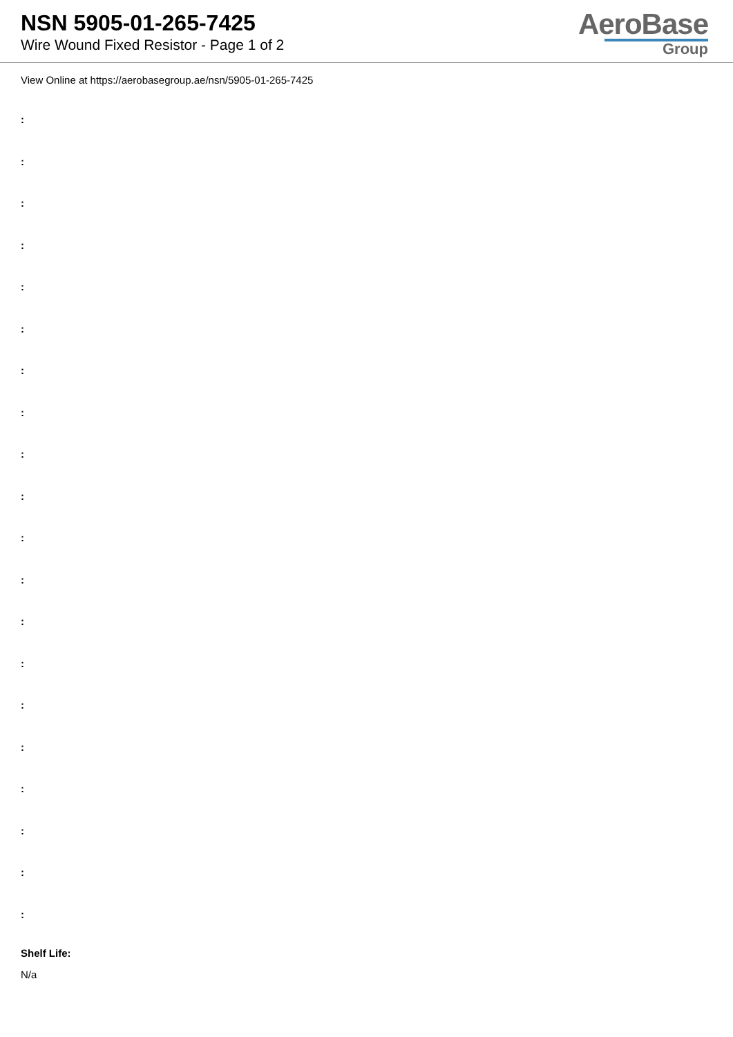NSN 5905-01-265-7425
Wire Wound Fixed Resistor - Page 1 of 2
AeroBase
Group
View Online at https://aerobasegroup.ae/nsn/5905-01-265-7425
:
:
:
:
:
:
:
:
:
:
:
:
:
:
:
:
:
:
:
:
Shelf Life:
N/a